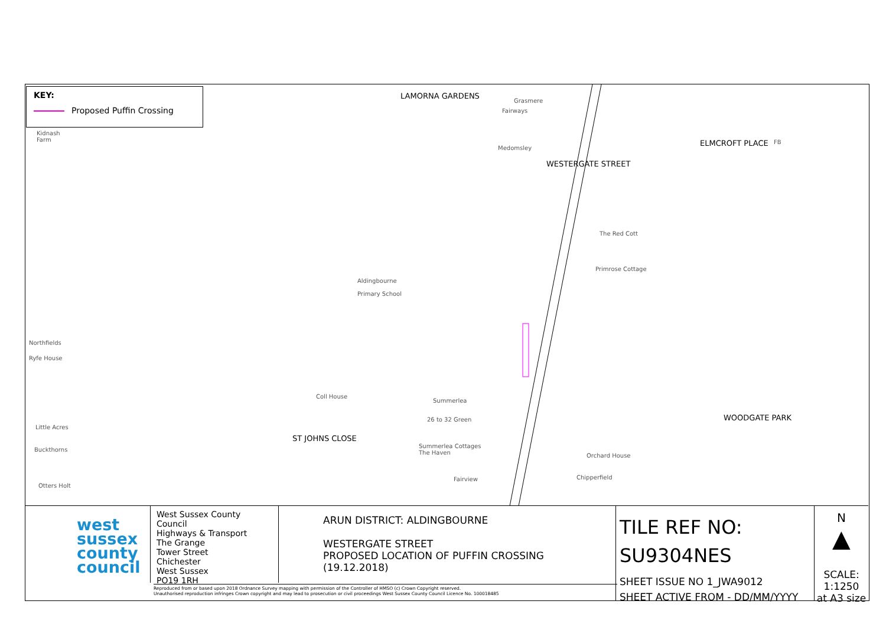KEY:
Proposed Puffin Crossing
Kidnash
Farm
LAMORNA GARDENS
Grasmere
Fairways
Medomsley
WESTERGATE STREET
ELMCROFT PLACE FB
The Red Cott
Aldingbourne
Primary School
Primrose Cottage
Northfields
Ryfe House
Coll House
Summerlea
26 to 32 Green
Little Acres
ST JOHNS CLOSE
Buckthorns
Summerlea Cottages
The Haven
Orchard House
Chipperfield
Fairview
Otters Holt
WOODGATE PARK
west
sussex
county
council
West Sussex County Council
Highways & Transport
The Grange
Tower Street
Chichester
West Sussex
PO19 1RH
ARUN DISTRICT: ALDINGBOURNE
WESTERGATE STREET
PROPOSED LOCATION OF PUFFIN CROSSING
(19.12.2018)
TILE REF NO:
SU9304NES
SHEET ISSUE NO 1_JWA9012
SHEET ACTIVE FROM - DD/MM/YYYY
N
▲
SCALE:
1:1250
at A3 size
Reproduced from or based upon 2018 Ordnance Survey mapping with permission of the Controller of HMSO (c) Crown Copyright reserved.
Unauthorised reproduction infringes Crown copyright and may lead to prosecution or civil proceedings West Sussex County Council Licence No. 100018485